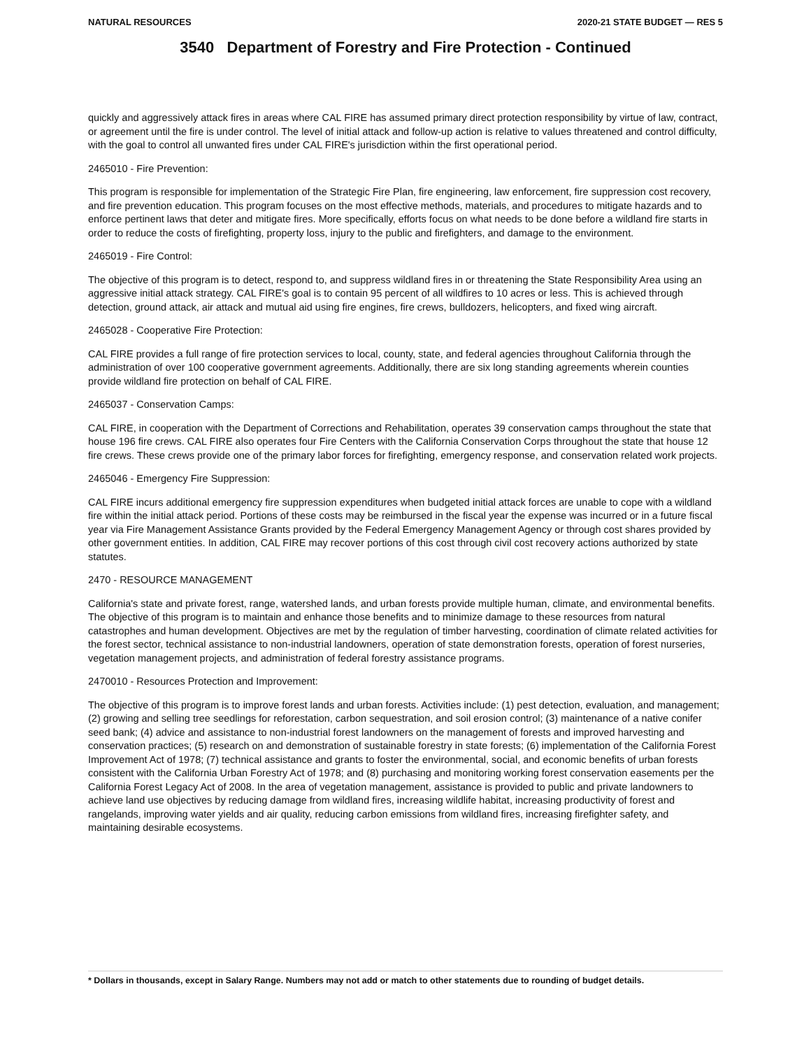NATURAL RESOURCES 2020-21 STATE BUDGET — RES 5
3540 Department of Forestry and Fire Protection - Continued
quickly and aggressively attack fires in areas where CAL FIRE has assumed primary direct protection responsibility by virtue of law, contract, or agreement until the fire is under control. The level of initial attack and follow-up action is relative to values threatened and control difficulty, with the goal to control all unwanted fires under CAL FIRE's jurisdiction within the first operational period.
2465010 - Fire Prevention:
This program is responsible for implementation of the Strategic Fire Plan, fire engineering, law enforcement, fire suppression cost recovery, and fire prevention education. This program focuses on the most effective methods, materials, and procedures to mitigate hazards and to enforce pertinent laws that deter and mitigate fires. More specifically, efforts focus on what needs to be done before a wildland fire starts in order to reduce the costs of firefighting, property loss, injury to the public and firefighters, and damage to the environment.
2465019 - Fire Control:
The objective of this program is to detect, respond to, and suppress wildland fires in or threatening the State Responsibility Area using an aggressive initial attack strategy. CAL FIRE's goal is to contain 95 percent of all wildfires to 10 acres or less. This is achieved through detection, ground attack, air attack and mutual aid using fire engines, fire crews, bulldozers, helicopters, and fixed wing aircraft.
2465028 - Cooperative Fire Protection:
CAL FIRE provides a full range of fire protection services to local, county, state, and federal agencies throughout California through the administration of over 100 cooperative government agreements. Additionally, there are six long standing agreements wherein counties provide wildland fire protection on behalf of CAL FIRE.
2465037 - Conservation Camps:
CAL FIRE, in cooperation with the Department of Corrections and Rehabilitation, operates 39 conservation camps throughout the state that house 196 fire crews. CAL FIRE also operates four Fire Centers with the California Conservation Corps throughout the state that house 12 fire crews. These crews provide one of the primary labor forces for firefighting, emergency response, and conservation related work projects.
2465046 - Emergency Fire Suppression:
CAL FIRE incurs additional emergency fire suppression expenditures when budgeted initial attack forces are unable to cope with a wildland fire within the initial attack period. Portions of these costs may be reimbursed in the fiscal year the expense was incurred or in a future fiscal year via Fire Management Assistance Grants provided by the Federal Emergency Management Agency or through cost shares provided by other government entities. In addition, CAL FIRE may recover portions of this cost through civil cost recovery actions authorized by state statutes.
2470 - RESOURCE MANAGEMENT
California's state and private forest, range, watershed lands, and urban forests provide multiple human, climate, and environmental benefits. The objective of this program is to maintain and enhance those benefits and to minimize damage to these resources from natural catastrophes and human development. Objectives are met by the regulation of timber harvesting, coordination of climate related activities for the forest sector, technical assistance to non-industrial landowners, operation of state demonstration forests, operation of forest nurseries, vegetation management projects, and administration of federal forestry assistance programs.
2470010 - Resources Protection and Improvement:
The objective of this program is to improve forest lands and urban forests. Activities include: (1) pest detection, evaluation, and management; (2) growing and selling tree seedlings for reforestation, carbon sequestration, and soil erosion control; (3) maintenance of a native conifer seed bank; (4) advice and assistance to non-industrial forest landowners on the management of forests and improved harvesting and conservation practices; (5) research on and demonstration of sustainable forestry in state forests; (6) implementation of the California Forest Improvement Act of 1978; (7) technical assistance and grants to foster the environmental, social, and economic benefits of urban forests consistent with the California Urban Forestry Act of 1978; and (8) purchasing and monitoring working forest conservation easements per the California Forest Legacy Act of 2008. In the area of vegetation management, assistance is provided to public and private landowners to achieve land use objectives by reducing damage from wildland fires, increasing wildlife habitat, increasing productivity of forest and rangelands, improving water yields and air quality, reducing carbon emissions from wildland fires, increasing firefighter safety, and maintaining desirable ecosystems.
* Dollars in thousands, except in Salary Range. Numbers may not add or match to other statements due to rounding of budget details.